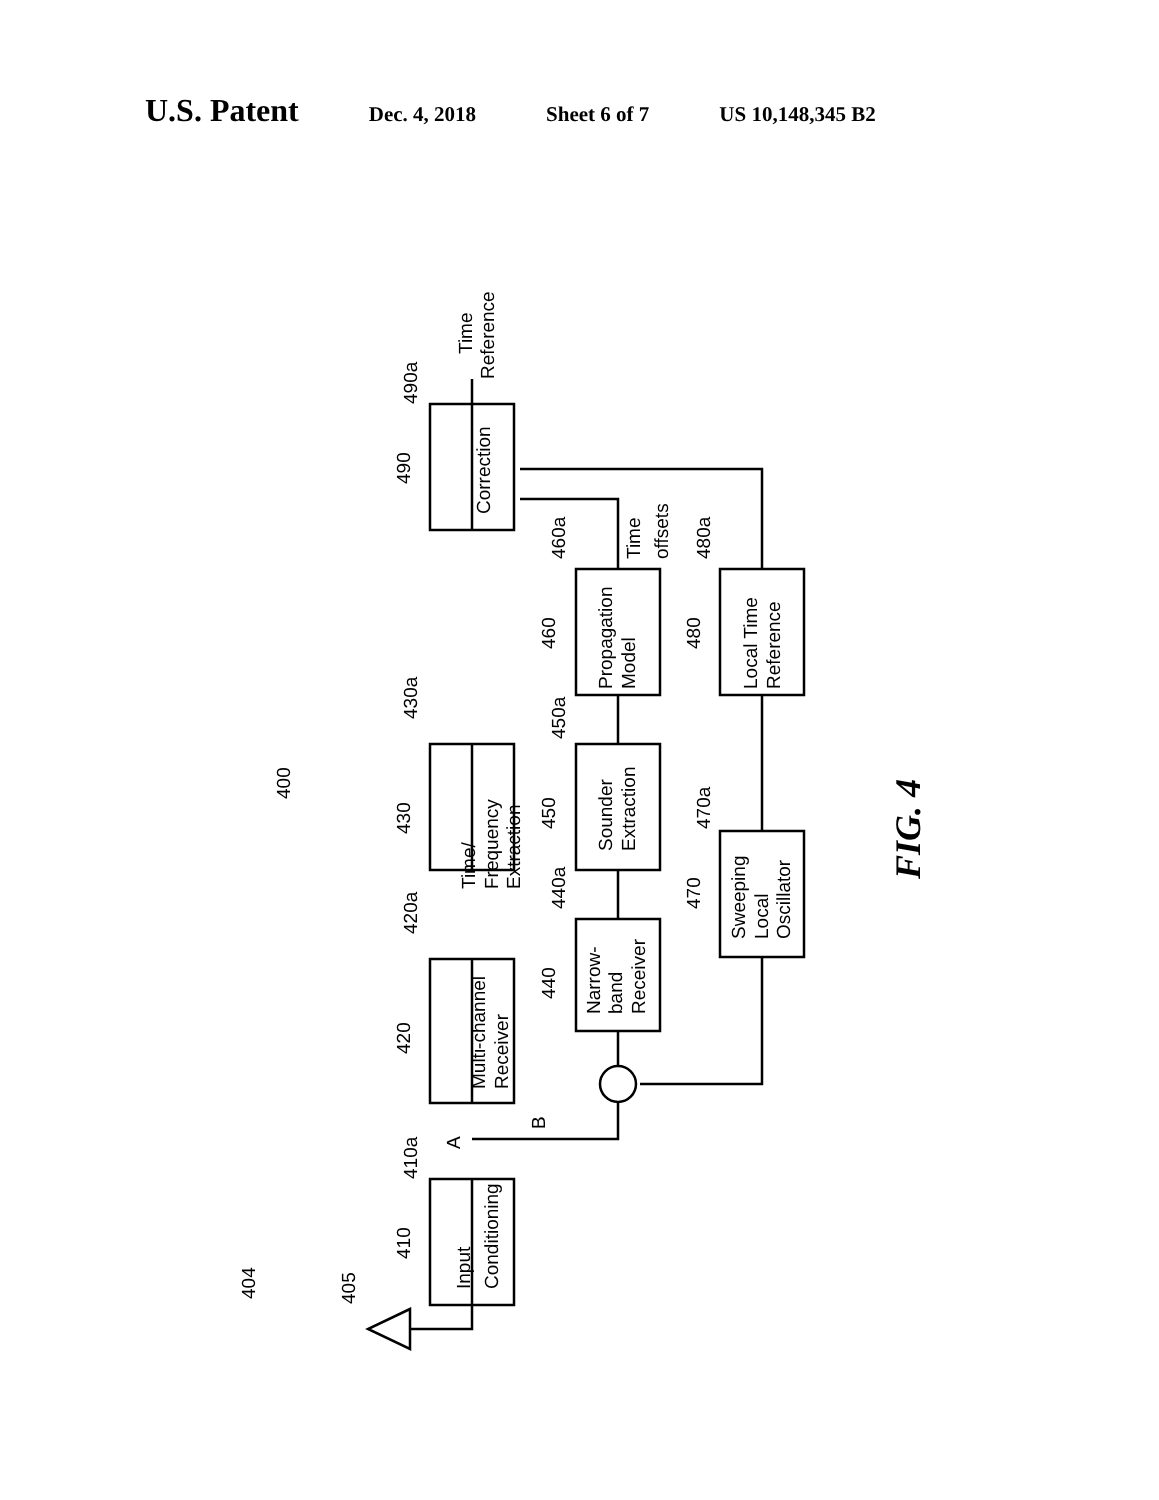U.S. Patent
Dec. 4, 2018 Sheet 6 of 7 US 10,148,345 B2
Correction
Time/
Frequency
Extraction
Multi-channel
Receiver
Input
Conditioning
Propagation
Model
Sounder
Extraction
Narrow-
band
Receiver
Local Time
Reference
Sweeping
Local
Oscillator
Time
Reference
Time
offsets
490a
490
430a
430
420a
420
410a
410
A
B
460a
460
450a
450
440a
440
480a
480
470a
470
400
404
405
FIG. 4